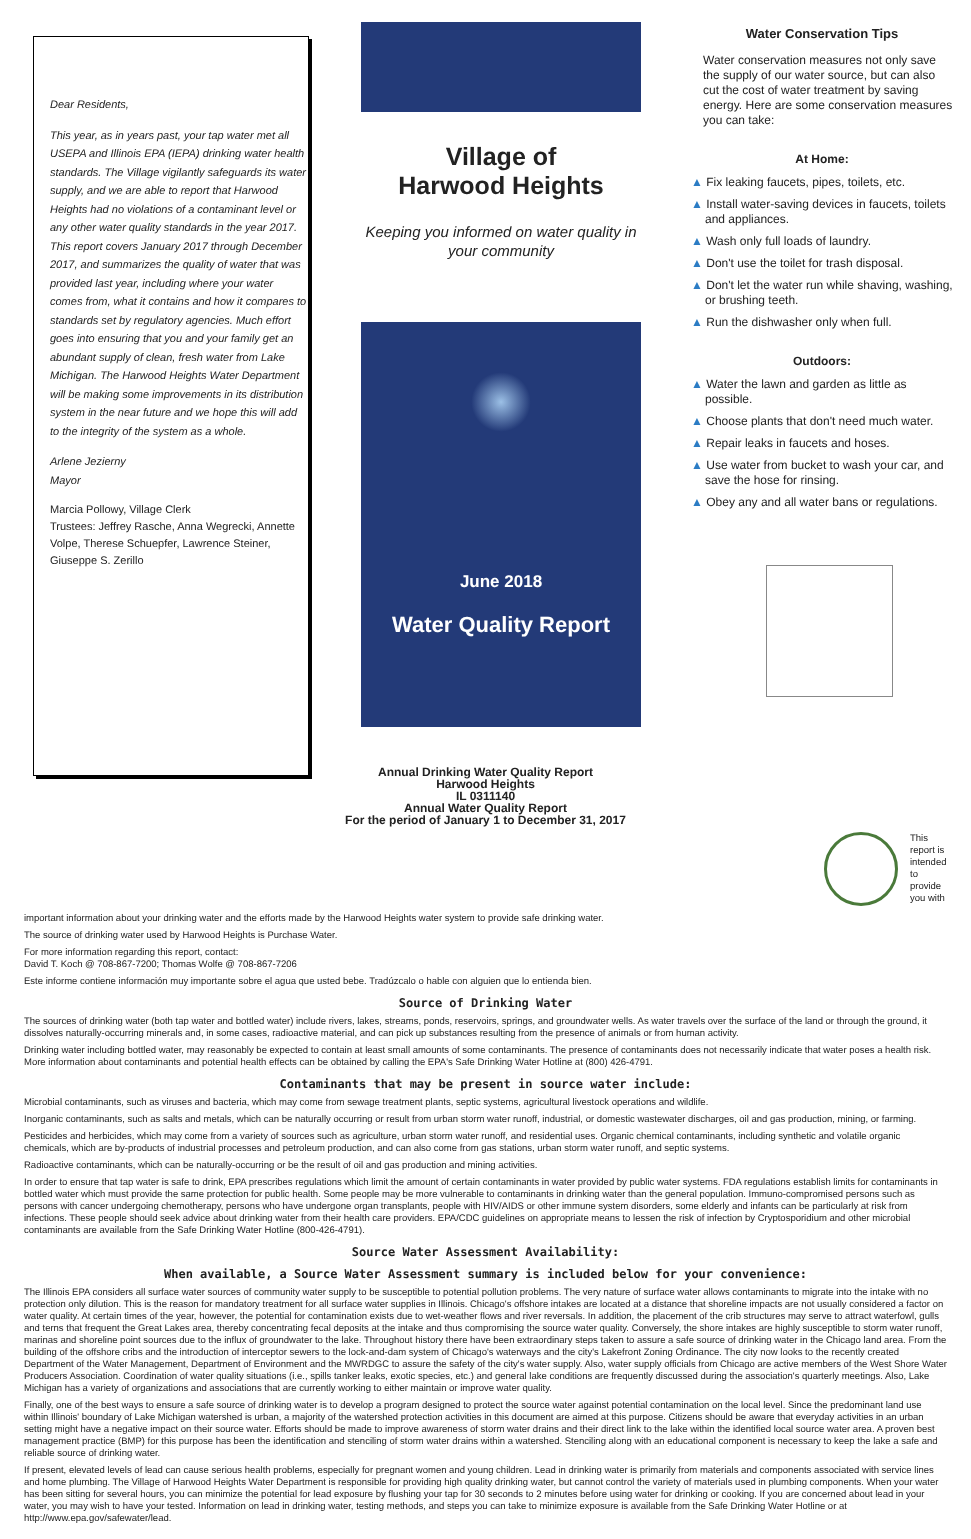Dear Residents,
This year, as in years past, your tap water met all USEPA and Illinois EPA (IEPA) drinking water health standards. The Village vigilantly safeguards its water supply, and we are able to report that Harwood Heights had no violations of a contaminant level or any other water quality standards in the year 2017. This report covers January 2017 through December 2017, and summarizes the quality of water that was provided last year, including where your water comes from, what it contains and how it compares to standards set by regulatory agencies. Much effort goes into ensuring that you and your family get an abundant supply of clean, fresh water from Lake Michigan. The Harwood Heights Water Department will be making some improvements in its distribution system in the near future and we hope this will add to the integrity of the system as a whole.
Arlene Jezierny
Mayor
Marcia Pollowy, Village Clerk
Trustees: Jeffrey Rasche, Anna Wegrecki, Annette Volpe, Therese Schuepfer, Lawrence Steiner, Giuseppe S. Zerillo
Village of
Harwood Heights
Keeping you informed on water quality in your community
June 2018
Water Quality Report
Water Conservation Tips
Water conservation measures not only save the supply of our water source, but can also cut the cost of water treatment by saving energy. Here are some conservation measures you can take:
At Home:
▲ Fix leaking faucets, pipes, toilets, etc.
▲ Install water-saving devices in faucets, toilets and appliances.
▲ Wash only full loads of laundry.
▲ Don't use the toilet for trash disposal.
▲ Don't let the water run while shaving, washing, or brushing teeth.
▲ Run the dishwasher only when full.
Outdoors:
▲ Water the lawn and garden as little as possible.
▲ Choose plants that don't need much water.
▲ Repair leaks in faucets and hoses.
▲ Use water from bucket to wash your car, and save the hose for rinsing.
▲ Obey any and all water bans or regulations.
Annual Drinking Water Quality Report
Harwood Heights
IL 0311140
Annual Water Quality Report
For the period of January 1 to December 31, 2017
This report is intended to provide you with important information about your drinking water and the efforts made by the Harwood Heights water system to provide safe drinking water.
The source of drinking water used by Harwood Heights is Purchase Water.
For more information regarding this report, contact:
David T. Koch @ 708-867-7200; Thomas Wolfe @ 708-867-7206
Este informe contiene información muy importante sobre el agua que usted bebe. Tradúzcalo o hable con alguien que lo entienda bien.
Source of Drinking Water
The sources of drinking water (both tap water and bottled water) include rivers, lakes, streams, ponds, reservoirs, springs, and groundwater wells. As water travels over the surface of the land or through the ground, it dissolves naturally-occurring minerals and, in some cases, radioactive material, and can pick up substances resulting from the presence of animals or from human activity.
Drinking water including bottled water, may reasonably be expected to contain at least small amounts of some contaminants. The presence of contaminants does not necessarily indicate that water poses a health risk. More information about contaminants and potential health effects can be obtained by calling the EPA's Safe Drinking Water Hotline at (800) 426-4791.
Contaminants that may be present in source water include:
Microbial contaminants, such as viruses and bacteria, which may come from sewage treatment plants, septic systems, agricultural livestock operations and wildlife.
Inorganic contaminants, such as salts and metals, which can be naturally occurring or result from urban storm water runoff, industrial, or domestic wastewater discharges, oil and gas production, mining, or farming.
Pesticides and herbicides, which may come from a variety of sources such as agriculture, urban storm water runoff, and residential uses. Organic chemical contaminants, including synthetic and volatile organic chemicals, which are by-products of industrial processes and petroleum production, and can also come from gas stations, urban storm water runoff, and septic systems.
Radioactive contaminants, which can be naturally-occurring or be the result of oil and gas production and mining activities.
In order to ensure that tap water is safe to drink, EPA prescribes regulations which limit the amount of certain contaminants in water provided by public water systems. FDA regulations establish limits for contaminants in bottled water which must provide the same protection for public health. Some people may be more vulnerable to contaminants in drinking water than the general population. Immuno-compromised persons such as persons with cancer undergoing chemotherapy, persons who have undergone organ transplants, people with HIV/AIDS or other immune system disorders, some elderly and infants can be particularly at risk from infections. These people should seek advice about drinking water from their health care providers. EPA/CDC guidelines on appropriate means to lessen the risk of infection by Cryptosporidium and other microbial contaminants are available from the Safe Drinking Water Hotline (800-426-4791).
Source Water Assessment Availability:
When available, a Source Water Assessment summary is included below for your convenience:
The Illinois EPA considers all surface water sources of community water supply to be susceptible to potential pollution problems. The very nature of surface water allows contaminants to migrate into the intake with no protection only dilution. This is the reason for mandatory treatment for all surface water supplies in Illinois. Chicago's offshore intakes are located at a distance that shoreline impacts are not usually considered a factor on water quality. At certain times of the year, however, the potential for contamination exists due to wet-weather flows and river reversals. In addition, the placement of the crib structures may serve to attract waterfowl, gulls and terns that frequent the Great Lakes area, thereby concentrating fecal deposits at the intake and thus compromising the source water quality. Conversely, the shore intakes are highly susceptible to storm water runoff, marinas and shoreline point sources due to the influx of groundwater to the lake. Throughout history there have been extraordinary steps taken to assure a safe source of drinking water in the Chicago land area. From the building of the offshore cribs and the introduction of interceptor sewers to the lock-and-dam system of Chicago's waterways and the city's Lakefront Zoning Ordinance. The city now looks to the recently created Department of the Water Management, Department of Environment and the MWRDGC to assure the safety of the city's water supply. Also, water supply officials from Chicago are active members of the West Shore Water Producers Association. Coordination of water quality situations (i.e., spills tanker leaks, exotic species, etc.) and general lake conditions are frequently discussed during the association's quarterly meetings. Also, Lake Michigan has a variety of organizations and associations that are currently working to either maintain or improve water quality.
Finally, one of the best ways to ensure a safe source of drinking water is to develop a program designed to protect the source water against potential contamination on the local level. Since the predominant land use within Illinois' boundary of Lake Michigan watershed is urban, a majority of the watershed protection activities in this document are aimed at this purpose. Citizens should be aware that everyday activities in an urban setting might have a negative impact on their source water. Efforts should be made to improve awareness of storm water drains and their direct link to the lake within the identified local source water area. A proven best management practice (BMP) for this purpose has been the identification and stenciling of storm water drains within a watershed. Stenciling along with an educational component is necessary to keep the lake a safe and reliable source of drinking water.
If present, elevated levels of lead can cause serious health problems, especially for pregnant women and young children. Lead in drinking water is primarily from materials and components associated with service lines and home plumbing. The Village of Harwood Heights Water Department is responsible for providing high quality drinking water, but cannot control the variety of materials used in plumbing components. When your water has been sitting for several hours, you can minimize the potential for lead exposure by flushing your tap for 30 seconds to 2 minutes before using water for drinking or cooking. If you are concerned about lead in your water, you may wish to have your tested. Information on lead in drinking water, testing methods, and steps you can take to minimize exposure is available from the Safe Drinking Water Hotline or at http://www.epa.gov/safewater/lead.